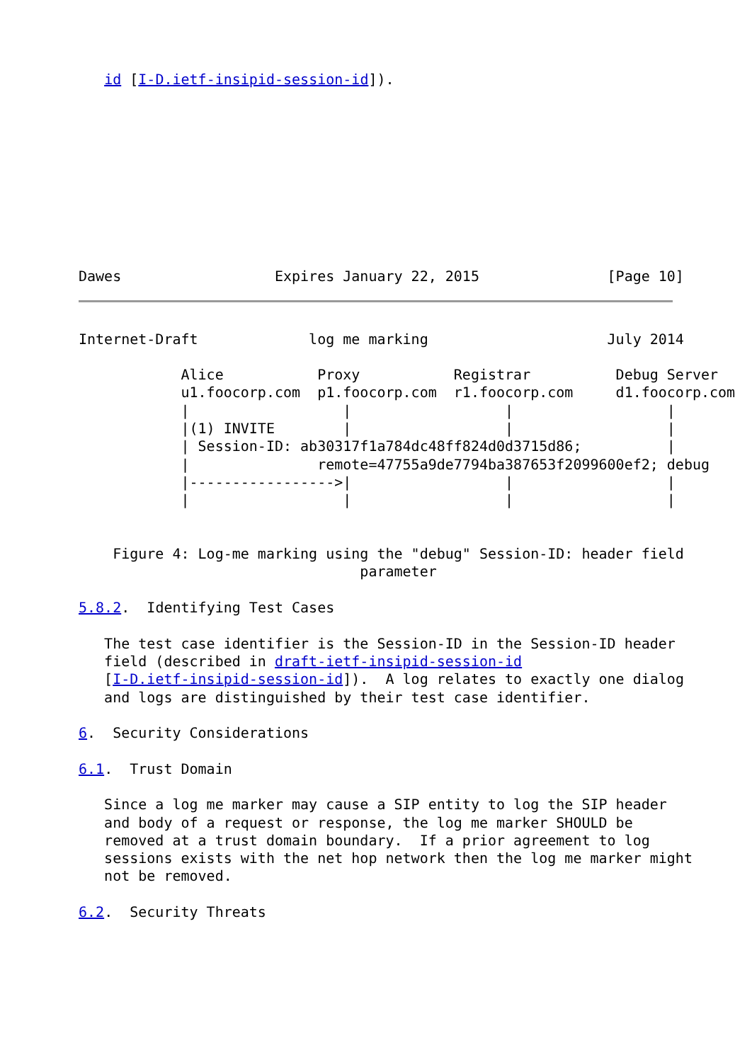id [I-D.ietf-insipid-session-id]).










Dawes                  Expires January 22, 2015               [Page 10]
Internet-Draft             log me marking                     July 2014

            Alice           Proxy           Registrar          Debug Server
            u1.foocorp.com  p1.foocorp.com  r1.foocorp.com     d1.foocorp.com
            |                  |                  |                  |
            |(1) INVITE        |                  |                  |
            | Session-ID: ab30317f1a784dc48ff824d0d3715d86;          |
            |               remote=47755a9de7794ba387653f2099600ef2; debug
            |----------------->|                  |                  |
            |                  |                  |                  |


    Figure 4: Log-me marking using the "debug" Session-ID: header field
                                 parameter

5.8.2.  Identifying Test Cases

   The test case identifier is the Session-ID in the Session-ID header
   field (described in draft-ietf-insipid-session-id
   [I-D.ietf-insipid-session-id]).  A log relates to exactly one dialog
   and logs are distinguished by their test case identifier.

6.  Security Considerations

6.1.  Trust Domain

   Since a log me marker may cause a SIP entity to log the SIP header
   and body of a request or response, the log me marker SHOULD be
   removed at a trust domain boundary.  If a prior agreement to log
   sessions exists with the net hop network then the log me marker might
   not be removed.

6.2.  Security Threats